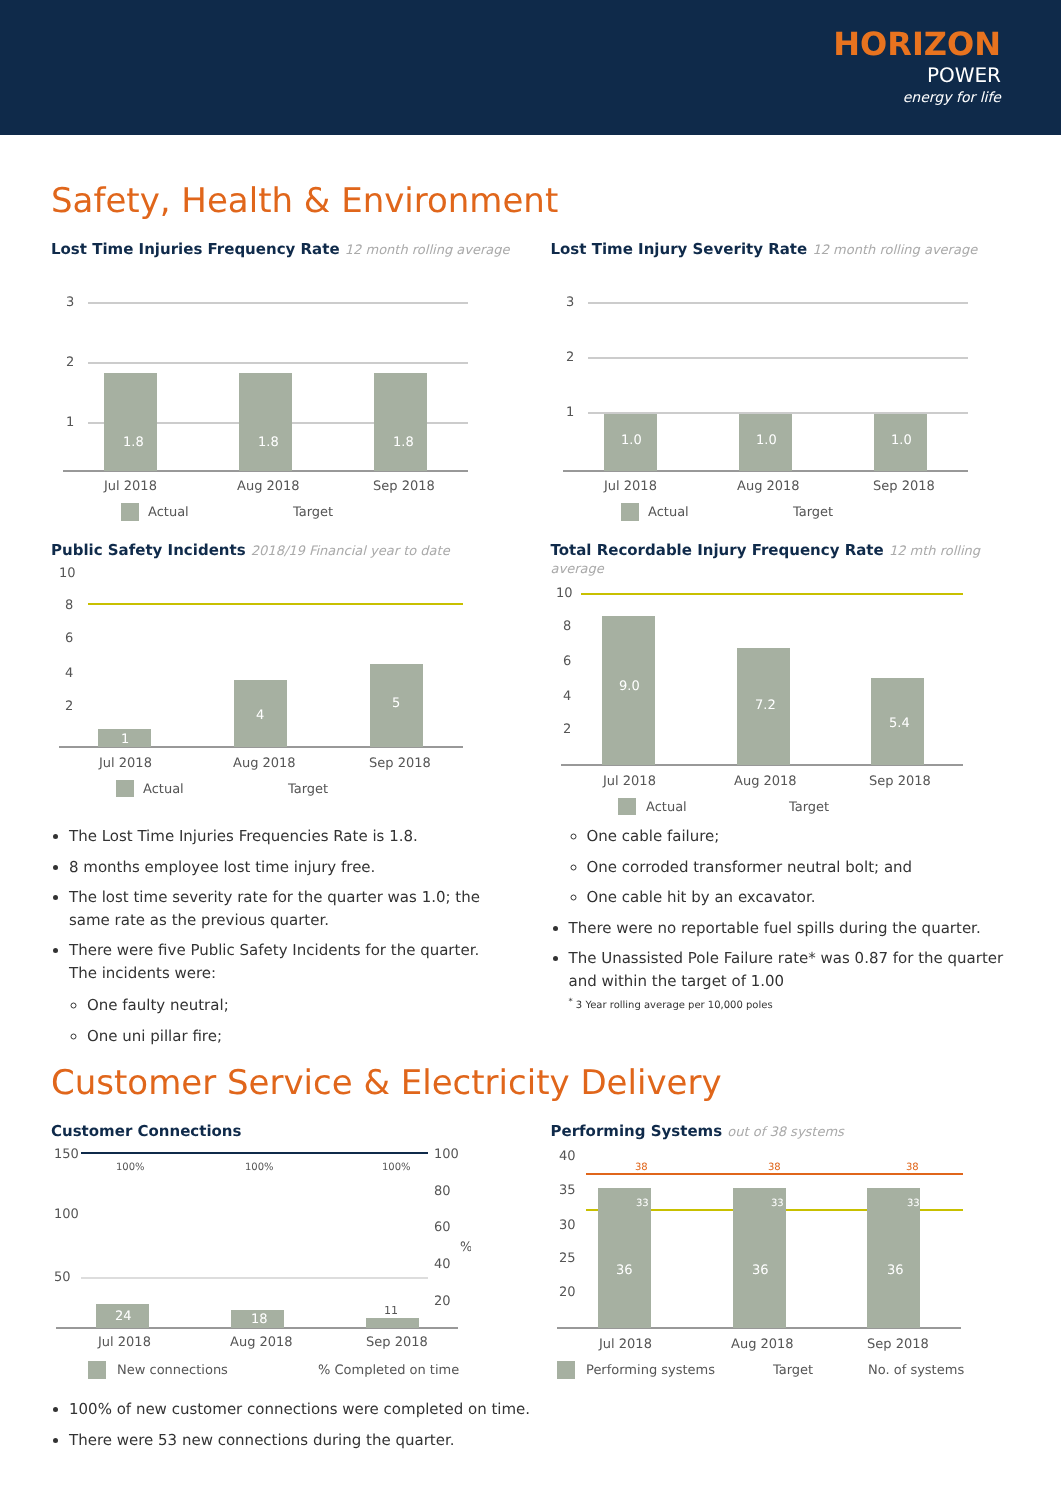HORIZON
POWER
energy for life
Safety, Health & Environment
Lost Time Injuries Frequency Rate 12 month rolling average
3
2
1
1.8
1.8
1.8
Jul 2018
Aug 2018
Sep 2018
Actual
Target
Lost Time Injury Severity Rate 12 month rolling average
3
2
1
1.0
1.0
1.0
Jul 2018
Aug 2018
Sep 2018
Actual
Target
Public Safety Incidents 2018/19 Financial year to date
10
8
6
4
2
1
4
5
Jul 2018
Aug 2018
Sep 2018
Actual
Target
Total Recordable Injury Frequency Rate 12 mth rolling average
10
8
6
4
2
9.0
7.2
5.4
Jul 2018
Aug 2018
Sep 2018
Actual
Target
The Lost Time Injuries Frequencies Rate is 1.8.
8 months employee lost time injury free.
The lost time severity rate for the quarter was 1.0; the same rate as the previous quarter.
There were five Public Safety Incidents for the quarter. The incidents were:
One faulty neutral;
One uni pillar fire;
One cable failure;
One corroded transformer neutral bolt; and
One cable hit by an excavator.
There were no reportable fuel spills during the quarter.
The Unassisted Pole Failure rate* was 0.87 for the quarter and within the target of 1.00
<sup>*</sup> 3 Year rolling average per 10,000 poles
Customer Service & Electricity Delivery
Customer Connections
150
100
50
100
80
60
%
40
20
100%
100%
100%
24
18
11
Jul 2018
Aug 2018
Sep 2018
New connections
% Completed on time
Performing Systems out of 38 systems
40
35
30
25
20
38
38
38
33
33
33
36
36
36
Jul 2018
Aug 2018
Sep 2018
Performing systems
Target
No. of systems
100% of new customer connections were completed on time.
There were 53 new connections during the quarter.